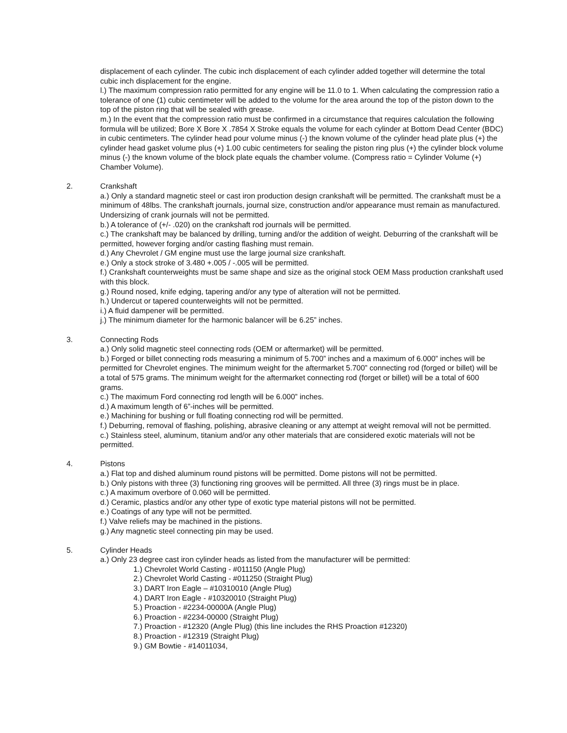displacement of each cylinder. The cubic inch displacement of each cylinder added together will determine the total cubic inch displacement for the engine.
l.) The maximum compression ratio permitted for any engine will be 11.0 to 1. When calculating the compression ratio a tolerance of one (1) cubic centimeter will be added to the volume for the area around the top of the piston down to the top of the piston ring that will be sealed with grease.
m.) In the event that the compression ratio must be confirmed in a circumstance that requires calculation the following formula will be utilized; Bore X Bore X .7854 X Stroke equals the volume for each cylinder at Bottom Dead Center (BDC) in cubic centimeters. The cylinder head pour volume minus (-) the known volume of the cylinder head plate plus (+) the cylinder head gasket volume plus (+) 1.00 cubic centimeters for sealing the piston ring plus (+) the cylinder block volume minus (-) the known volume of the block plate equals the chamber volume. (Compress ratio = Cylinder Volume (+) Chamber Volume).
2. Crankshaft
a.) Only a standard magnetic steel or cast iron production design crankshaft will be permitted. The crankshaft must be a minimum of 48lbs. The crankshaft journals, journal size, construction and/or appearance must remain as manufactured. Undersizing of crank journals will not be permitted.
b.) A tolerance of (+/- .020) on the crankshaft rod journals will be permitted.
c.) The crankshaft may be balanced by drilling, turning and/or the addition of weight. Deburring of the crankshaft will be permitted, however forging and/or casting flashing must remain.
d.) Any Chevrolet / GM engine must use the large journal size crankshaft.
e.) Only a stock stroke of 3.480 +.005 / -.005 will be permitted.
f.) Crankshaft counterweights must be same shape and size as the original stock OEM Mass production crankshaft used with this block.
g.) Round nosed, knife edging, tapering and/or any type of alteration will not be permitted.
h.) Undercut or tapered counterweights will not be permitted.
i.) A fluid dampener will be permitted.
j.) The minimum diameter for the harmonic balancer will be 6.25” inches.
3. Connecting Rods
a.) Only solid magnetic steel connecting rods (OEM or aftermarket) will be permitted.
b.) Forged or billet connecting rods measuring a minimum of 5.700” inches and a maximum of 6.000” inches will be permitted for Chevrolet engines. The minimum weight for the aftermarket 5.700” connecting rod (forged or billet) will be a total of 575 grams. The minimum weight for the aftermarket connecting rod (forget or billet) will be a total of 600 grams.
c.) The maximum Ford connecting rod length will be 6.000” inches.
d.) A maximum length of 6”-inches will be permitted.
e.) Machining for bushing or full floating connecting rod will be permitted.
f.) Deburring, removal of flashing, polishing, abrasive cleaning or any attempt at weight removal will not be permitted.
c.) Stainless steel, aluminum, titanium and/or any other materials that are considered exotic materials will not be permitted.
4. Pistons
a.) Flat top and dished aluminum round pistons will be permitted. Dome pistons will not be permitted.
b.) Only pistons with three (3) functioning ring grooves will be permitted. All three (3) rings must be in place.
c.) A maximum overbore of 0.060 will be permitted.
d.) Ceramic, plastics and/or any other type of exotic type material pistons will not be permitted.
e.) Coatings of any type will not be permitted.
f.) Valve reliefs may be machined in the pistions.
g.) Any magnetic steel connecting pin may be used.
5. Cylinder Heads
a.) Only 23 degree cast iron cylinder heads as listed from the manufacturer will be permitted:
1.) Chevrolet World Casting - #011150 (Angle Plug)
2.) Chevrolet World Casting - #011250 (Straight Plug)
3.) DART Iron Eagle – #10310010 (Angle Plug)
4.) DART Iron Eagle - #10320010 (Straight Plug)
5.) Proaction - #2234-00000A (Angle Plug)
6.) Proaction - #2234-00000 (Straight Plug)
7.) Proaction - #12320 (Angle Plug) (this line includes the RHS Proaction #12320)
8.) Proaction - #12319 (Straight Plug)
9.) GM Bowtie - #14011034,